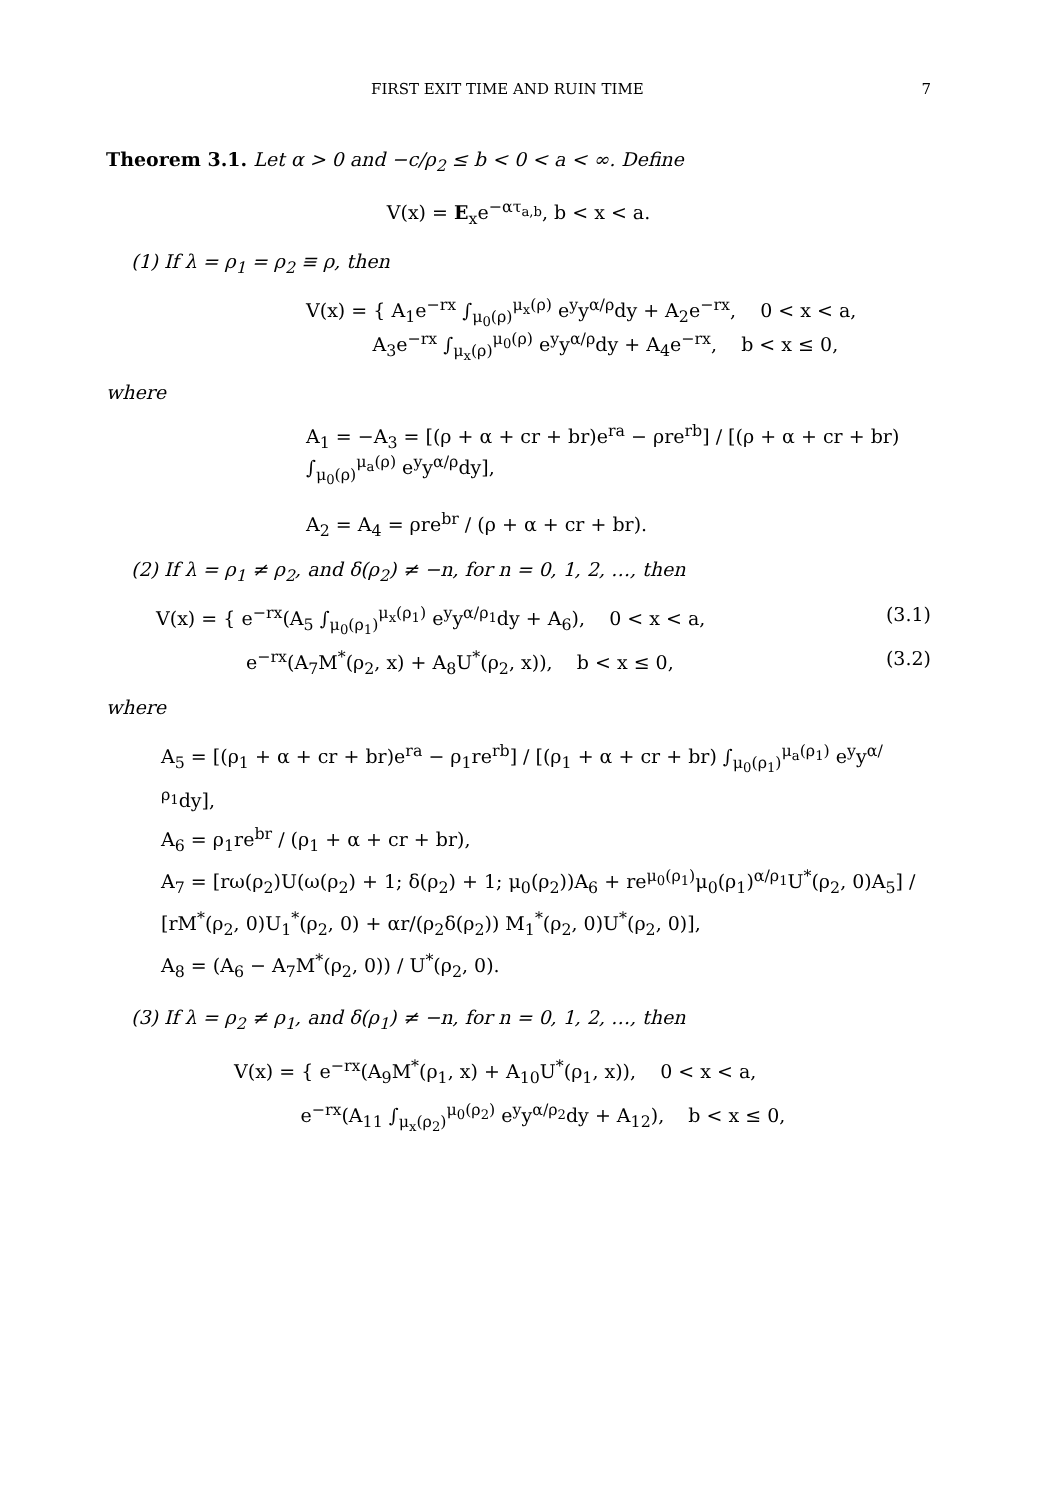FIRST EXIT TIME AND RUIN TIME 7
Theorem 3.1. Let α > 0 and −c/ρ<sub>2</sub> ≤ b < 0 < a < ∞. Define
V(x) = E<sub>x</sub>e<sup>−ατ<sub>a,b</sub></sup>, b < x < a.
(1) If λ = ρ<sub>1</sub> = ρ<sub>2</sub> ≡ ρ, then
V(x) = { A<sub>1</sub>e<sup>−rx</sup> ∫<sub>μ<sub>0</sub>(ρ)</sub><sup>μ<sub>x</sub>(ρ)</sup> e<sup>y</sup>y<sup>α/ρ</sup>dy + A<sub>2</sub>e<sup>−rx</sup>, 0 < x < a,
A<sub>3</sub>e<sup>−rx</sup> ∫<sub>μ<sub>x</sub>(ρ)</sub><sup>μ<sub>0</sub>(ρ)</sup> e<sup>y</sup>y<sup>α/ρ</sup>dy + A<sub>4</sub>e<sup>−rx</sup>, b < x ≤ 0,
where
A<sub>1</sub> = −A<sub>3</sub> = [(ρ + α + cr + br)e<sup>ra</sup> − ρre<sup>rb</sup>] / [(ρ + α + cr + br) ∫<sub>μ<sub>0</sub>(ρ)</sub><sup>μ<sub>a</sub>(ρ)</sup> e<sup>y</sup>y<sup>α/ρ</sup>dy],
A<sub>2</sub> = A<sub>4</sub> = ρre<sup>br</sup> / (ρ + α + cr + br).
(2) If λ = ρ<sub>1</sub> ≠ ρ<sub>2</sub>, and δ(ρ<sub>2</sub>) ≠ −n, for n = 0, 1, 2, …, then
V(x) = { e<sup>−rx</sup>(A<sub>5</sub> ∫<sub>μ<sub>0</sub>(ρ<sub>1</sub>)</sub><sup>μ<sub>x</sub>(ρ<sub>1</sub>)</sup> e<sup>y</sup>y<sup>α/ρ<sub>1</sub></sup>dy + A<sub>6</sub>), 0 < x < a, (3.1)
e<sup>−rx</sup>(A<sub>7</sub>M<sup>*</sup>(ρ<sub>2</sub>, x) + A<sub>8</sub>U<sup>*</sup>(ρ<sub>2</sub>, x)), b < x ≤ 0, (3.2)
where
A<sub>5</sub> = [(ρ<sub>1</sub> + α + cr + br)e<sup>ra</sup> − ρ<sub>1</sub>re<sup>rb</sup>] / [(ρ<sub>1</sub> + α + cr + br) ∫<sub>μ<sub>0</sub>(ρ<sub>1</sub>)</sub><sup>μ<sub>a</sub>(ρ<sub>1</sub>)</sup> e<sup>y</sup>y<sup>α/ρ<sub>1</sub></sup>dy],
A<sub>6</sub> = ρ<sub>1</sub>re<sup>br</sup> / (ρ<sub>1</sub> + α + cr + br),
A<sub>7</sub> = [rω(ρ<sub>2</sub>)U(ω(ρ<sub>2</sub>) + 1; δ(ρ<sub>2</sub>) + 1; μ<sub>0</sub>(ρ<sub>2</sub>))A<sub>6</sub> + re<sup>μ<sub>0</sub>(ρ<sub>1</sub>)</sup>μ<sub>0</sub>(ρ<sub>1</sub>)<sup>α/ρ<sub>1</sub></sup>U<sup>*</sup>(ρ<sub>2</sub>, 0)A<sub>5</sub>] / [rM<sup>*</sup>(ρ<sub>2</sub>, 0)U<sub>1</sub><sup>*</sup>(ρ<sub>2</sub>, 0) + αr/(ρ<sub>2</sub>δ(ρ<sub>2</sub>)) M<sub>1</sub><sup>*</sup>(ρ<sub>2</sub>, 0)U<sup>*</sup>(ρ<sub>2</sub>, 0)],
A<sub>8</sub> = (A<sub>6</sub> − A<sub>7</sub>M<sup>*</sup>(ρ<sub>2</sub>, 0)) / U<sup>*</sup>(ρ<sub>2</sub>, 0).
(3) If λ = ρ<sub>2</sub> ≠ ρ<sub>1</sub>, and δ(ρ<sub>1</sub>) ≠ −n, for n = 0, 1, 2, …, then
V(x) = { e<sup>−rx</sup>(A<sub>9</sub>M<sup>*</sup>(ρ<sub>1</sub>, x) + A<sub>10</sub>U<sup>*</sup>(ρ<sub>1</sub>, x)), 0 < x < a,
e<sup>−rx</sup>(A<sub>11</sub> ∫<sub>μ<sub>x</sub>(ρ<sub>2</sub>)</sub><sup>μ<sub>0</sub>(ρ<sub>2</sub>)</sup> e<sup>y</sup>y<sup>α/ρ<sub>2</sub></sup>dy + A<sub>12</sub>), b < x ≤ 0,